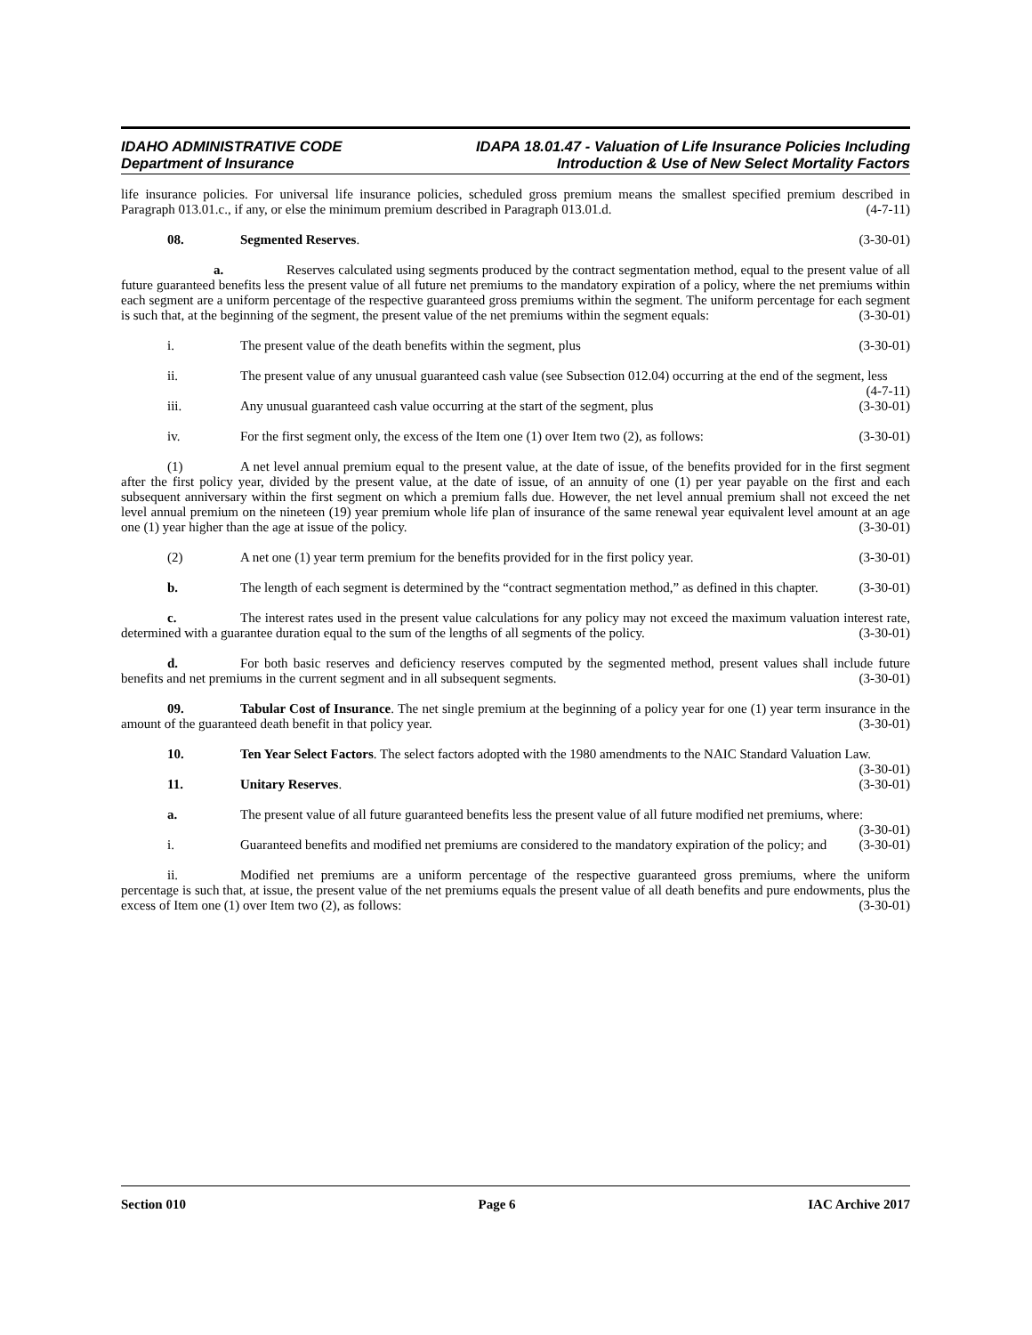IDAHO ADMINISTRATIVE CODE
Department of Insurance
IDAPA 18.01.47 - Valuation of Life Insurance Policies Including
Introduction & Use of New Select Mortality Factors
life insurance policies. For universal life insurance policies, scheduled gross premium means the smallest specified premium described in Paragraph 013.01.c., if any, or else the minimum premium described in Paragraph 013.01.d. (4-7-11)
08. Segmented Reserves. (3-30-01)
a. Reserves calculated using segments produced by the contract segmentation method, equal to the present value of all future guaranteed benefits less the present value of all future net premiums to the mandatory expiration of a policy, where the net premiums within each segment are a uniform percentage of the respective guaranteed gross premiums within the segment. The uniform percentage for each segment is such that, at the beginning of the segment, the present value of the net premiums within the segment equals: (3-30-01)
i. The present value of the death benefits within the segment, plus (3-30-01)
ii. The present value of any unusual guaranteed cash value (see Subsection 012.04) occurring at the end of the segment, less (4-7-11)
iii. Any unusual guaranteed cash value occurring at the start of the segment, plus (3-30-01)
iv. For the first segment only, the excess of the Item one (1) over Item two (2), as follows: (3-30-01)
(1) A net level annual premium equal to the present value, at the date of issue, of the benefits provided for in the first segment after the first policy year, divided by the present value, at the date of issue, of an annuity of one (1) per year payable on the first and each subsequent anniversary within the first segment on which a premium falls due. However, the net level annual premium shall not exceed the net level annual premium on the nineteen (19) year premium whole life plan of insurance of the same renewal year equivalent level amount at an age one (1) year higher than the age at issue of the policy. (3-30-01)
(2) A net one (1) year term premium for the benefits provided for in the first policy year. (3-30-01)
b. The length of each segment is determined by the “contract segmentation method,” as defined in this chapter. (3-30-01)
c. The interest rates used in the present value calculations for any policy may not exceed the maximum valuation interest rate, determined with a guarantee duration equal to the sum of the lengths of all segments of the policy. (3-30-01)
d. For both basic reserves and deficiency reserves computed by the segmented method, present values shall include future benefits and net premiums in the current segment and in all subsequent segments. (3-30-01)
09. Tabular Cost of Insurance. The net single premium at the beginning of a policy year for one (1) year term insurance in the amount of the guaranteed death benefit in that policy year. (3-30-01)
10. Ten Year Select Factors. The select factors adopted with the 1980 amendments to the NAIC Standard Valuation Law. (3-30-01)
11. Unitary Reserves. (3-30-01)
a. The present value of all future guaranteed benefits less the present value of all future modified net premiums, where: (3-30-01)
i. Guaranteed benefits and modified net premiums are considered to the mandatory expiration of the policy; and (3-30-01)
ii. Modified net premiums are a uniform percentage of the respective guaranteed gross premiums, where the uniform percentage is such that, at issue, the present value of the net premiums equals the present value of all death benefits and pure endowments, plus the excess of Item one (1) over Item two (2), as follows: (3-30-01)
Section 010 Page 6 IAC Archive 2017